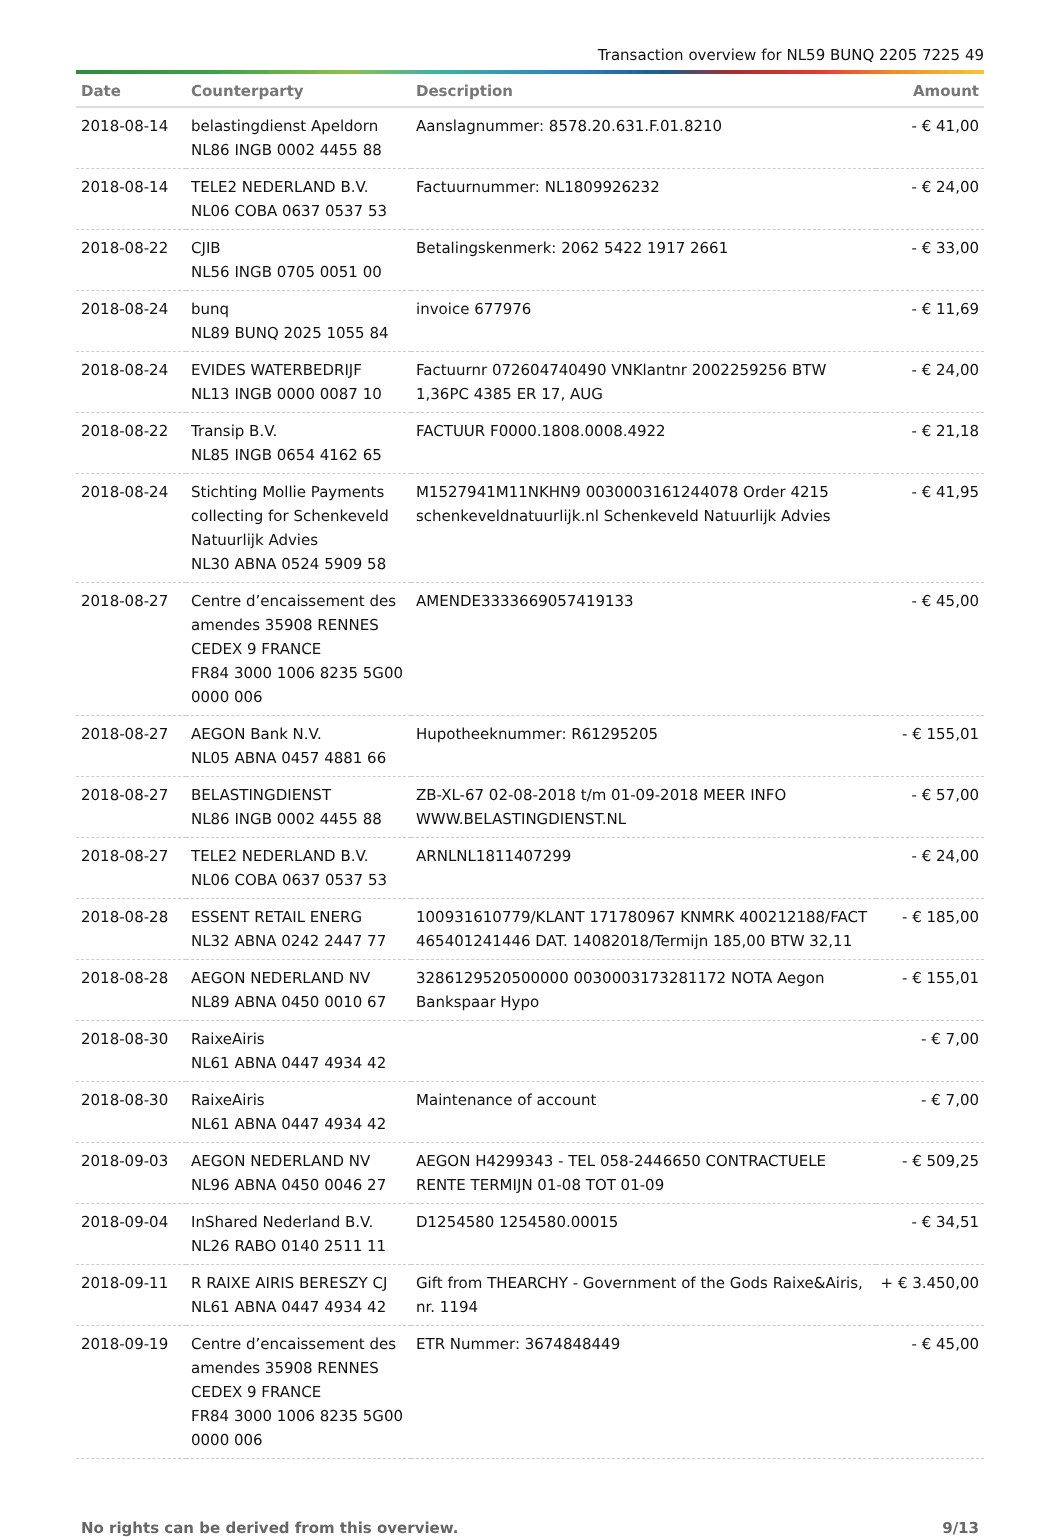Transaction overview for NL59 BUNQ 2205 7225 49
| Date | Counterparty | Description | Amount |
| --- | --- | --- | --- |
| 2018-08-14 | belastingdienst Apeldorn NL86 INGB 0002 4455 88 | Aanslagnummer: 8578.20.631.F.01.8210 | - € 41,00 |
| 2018-08-14 | TELE2 NEDERLAND B.V. NL06 COBA 0637 0537 53 | Factuurnummer: NL1809926232 | - € 24,00 |
| 2018-08-22 | CJIB NL56 INGB 0705 0051 00 | Betalingskenmerk: 2062 5422 1917 2661 | - € 33,00 |
| 2018-08-24 | bunq NL89 BUNQ 2025 1055 84 | invoice 677976 | - € 11,69 |
| 2018-08-24 | EVIDES WATERBEDRIJF NL13 INGB 0000 0087 10 | Factuurnr 072604740490 VNKlantnr 2002259256 BTW 1,36PC 4385 ER 17, AUG | - € 24,00 |
| 2018-08-22 | Transip B.V. NL85 INGB 0654 4162 65 | FACTUUR F0000.1808.0008.4922 | - € 21,18 |
| 2018-08-24 | Stichting Mollie Payments collecting for Schenkeveld Natuurlijk Advies NL30 ABNA 0524 5909 58 | M1527941M11NKHN9 0030003161244078 Order 4215 schenkeveldnatuurlijk.nl Schenkeveld Natuurlijk Advies | - € 41,95 |
| 2018-08-27 | Centre d’encaissement des amendes 35908 RENNES CEDEX 9 FRANCE FR84 3000 1006 8235 5G00 0000 006 | AMENDE3333669057419133 | - € 45,00 |
| 2018-08-27 | AEGON Bank N.V. NL05 ABNA 0457 4881 66 | Hupotheeknummer: R61295205 | - € 155,01 |
| 2018-08-27 | BELASTINGDIENST NL86 INGB 0002 4455 88 | ZB-XL-67 02-08-2018 t/m 01-09-2018 MEER INFO WWW.BELASTINGDIENST.NL | - € 57,00 |
| 2018-08-27 | TELE2 NEDERLAND B.V. NL06 COBA 0637 0537 53 | ARNLNL1811407299 | - € 24,00 |
| 2018-08-28 | ESSENT RETAIL ENERG NL32 ABNA 0242 2447 77 | 100931610779/KLANT 171780967 KNMRK 400212188/FACT 465401241446 DAT. 14082018/Termijn 185,00 BTW 32,11 | - € 185,00 |
| 2018-08-28 | AEGON NEDERLAND NV NL89 ABNA 0450 0010 67 | 3286129520500000 0030003173281172 NOTA Aegon Bankspaar Hypo | - € 155,01 |
| 2018-08-30 | RaixeAiris NL61 ABNA 0447 4934 42 | | - € 7,00 |
| 2018-08-30 | RaixeAiris NL61 ABNA 0447 4934 42 | Maintenance of account | - € 7,00 |
| 2018-09-03 | AEGON NEDERLAND NV NL96 ABNA 0450 0046 27 | AEGON H4299343 - TEL 058-2446650 CONTRACTUELE RENTE TERMIJN 01-08 TOT 01-09 | - € 509,25 |
| 2018-09-04 | InShared Nederland B.V. NL26 RABO 0140 2511 11 | D1254580 1254580.00015 | - € 34,51 |
| 2018-09-11 | R RAIXE AIRIS BERESZY CJ NL61 ABNA 0447 4934 42 | Gift from THEARCHY - Government of the Gods Raixe&Airis, nr. 1194 | + € 3.450,00 |
| 2018-09-19 | Centre d’encaissement des amendes 35908 RENNES CEDEX 9 FRANCE FR84 3000 1006 8235 5G00 0000 006 | ETR Nummer: 3674848449 | - € 45,00 |
No rights can be derived from this overview. 9/13